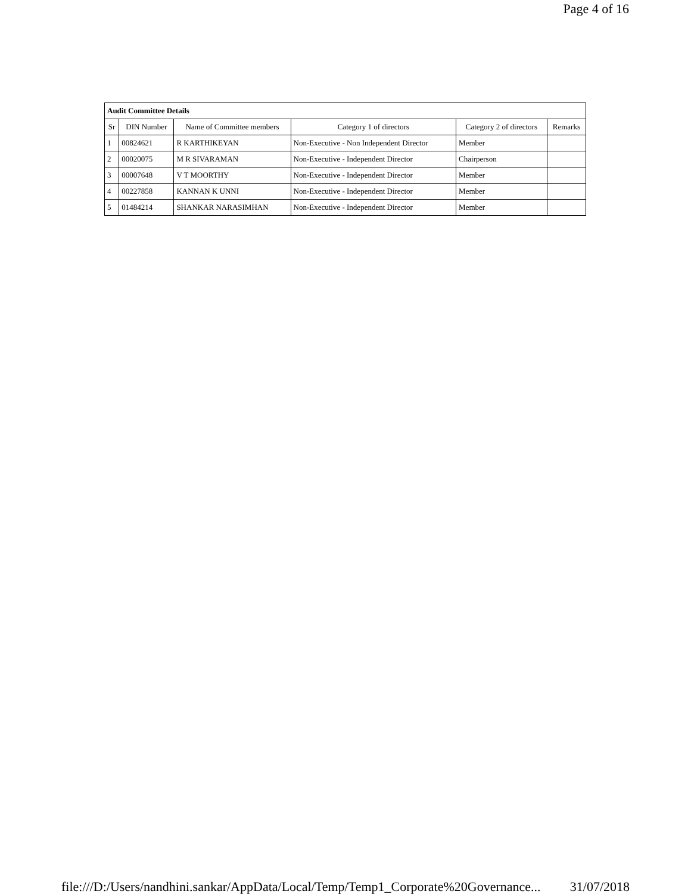Page 4 of 16
| Audit Committee Details | | | | | |
| --- | --- | --- | --- | --- | --- |
| Sr | DIN Number | Name of Committee members | Category 1 of directors | Category 2 of directors | Remarks |
| 1 | 00824621 | R KARTHIKEYAN | Non-Executive - Non Independent Director | Member | |
| 2 | 00020075 | M R SIVARAMAN | Non-Executive - Independent Director | Chairperson | |
| 3 | 00007648 | V T MOORTHY | Non-Executive - Independent Director | Member | |
| 4 | 00227858 | KANNAN K UNNI | Non-Executive - Independent Director | Member | |
| 5 | 01484214 | SHANKAR NARASIMHAN | Non-Executive - Independent Director | Member | |
file:///D:/Users/nandhini.sankar/AppData/Local/Temp/Temp1_Corporate%20Governance... 31/07/2018